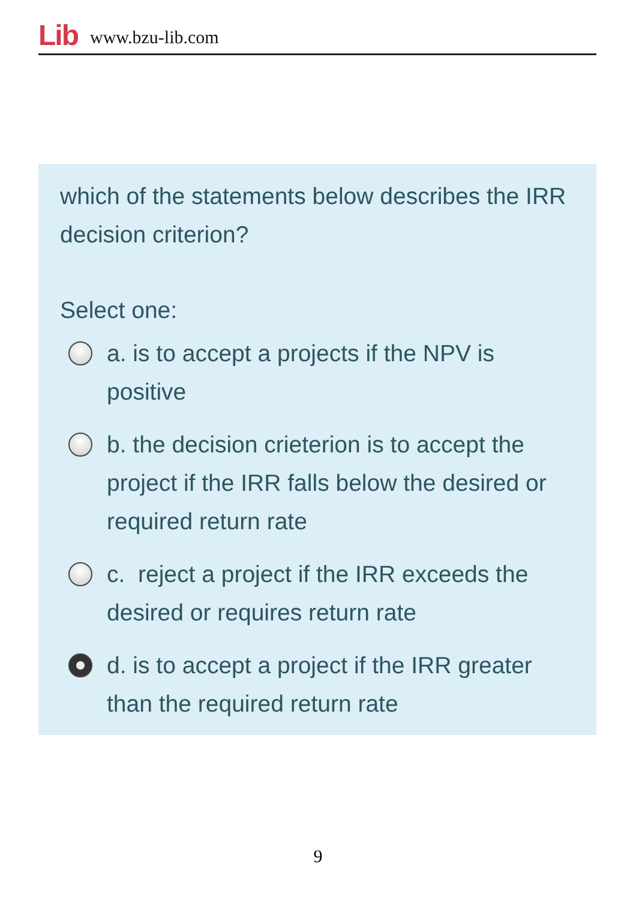Lib www.bzu-lib.com
which of the statements below describes the IRR decision criterion?
Select one:
a. is to accept a projects if the NPV is positive
b. the decision crieterion is to accept the project if the IRR falls below the desired or required return rate
c. reject a project if the IRR exceeds the desired or requires return rate
d. is to accept a project if the IRR greater than the required return rate
9